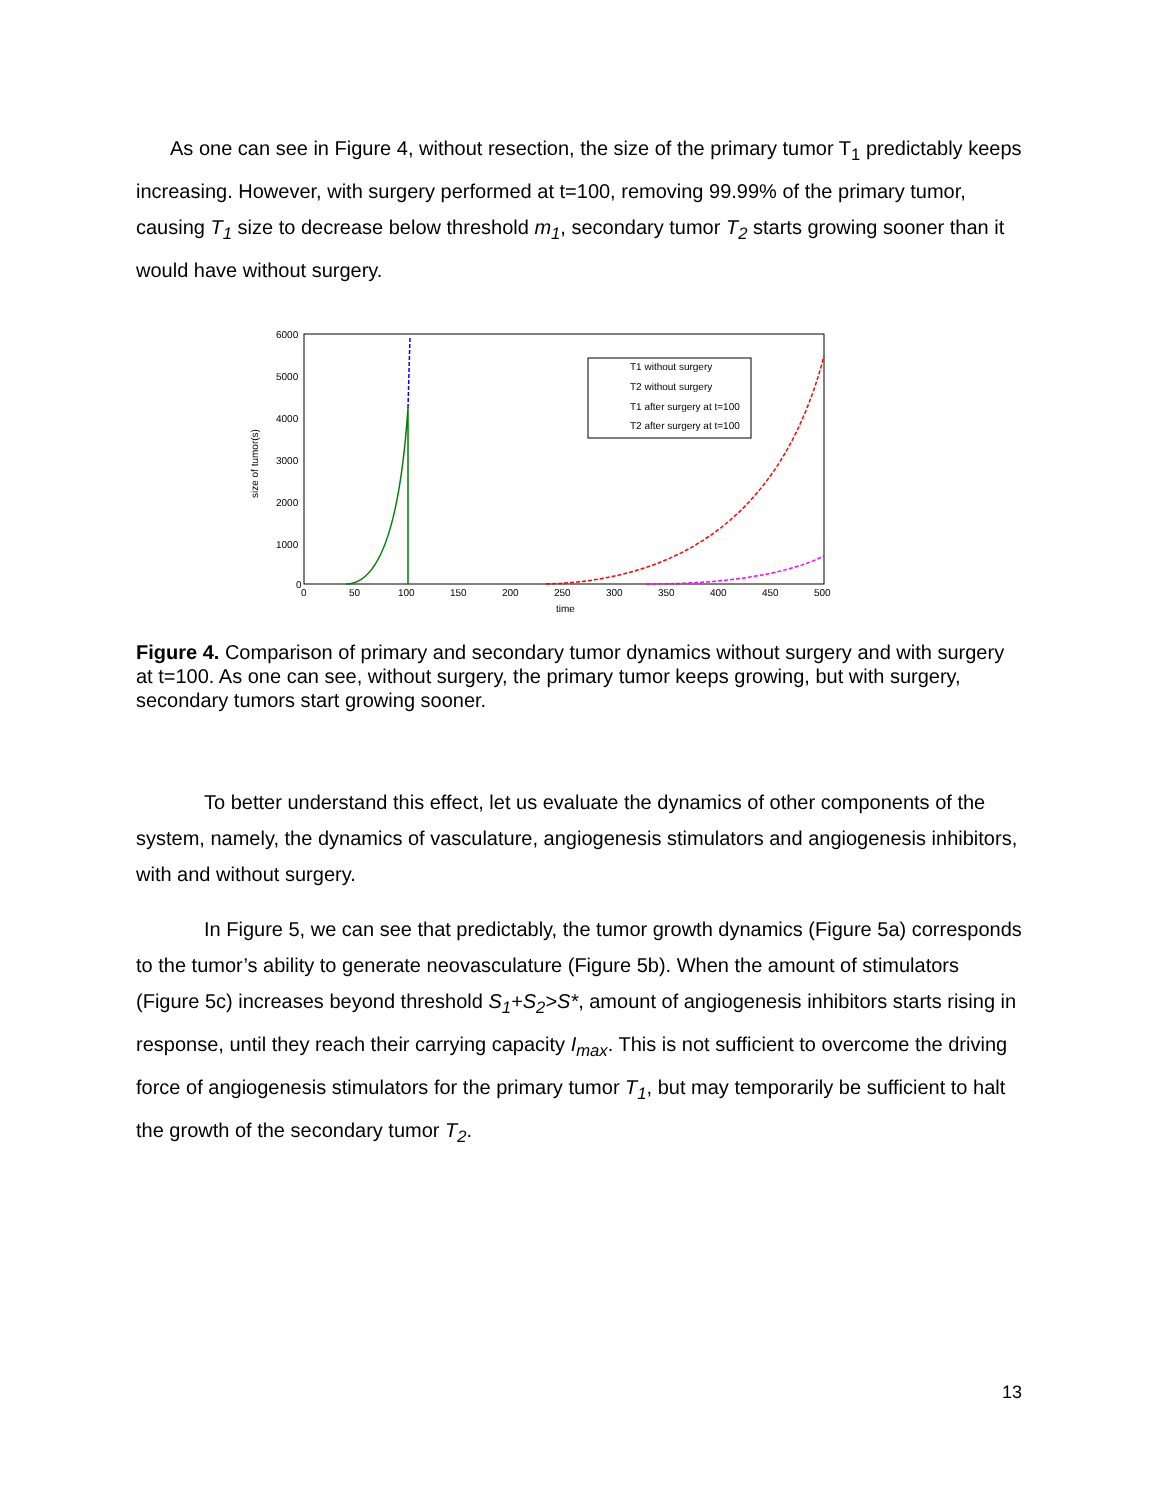As one can see in Figure 4, without resection, the size of the primary tumor T<sub>1</sub> predictably keeps increasing. However, with surgery performed at t=100, removing 99.99% of the primary tumor, causing T<sub>1</sub> size to decrease below threshold m<sub>1</sub>, secondary tumor T<sub>2</sub> starts growing sooner than it would have without surgery.
6000
5000
4000
3000
2000
1000
0
0
50
100
150
200
250
300
350
400
450
500
time
size of tumor(s)
T1 without surgery
T2 without surgery
T1 after surgery at t=100
T2 after surgery at t=100
Figure 4. Comparison of primary and secondary tumor dynamics without surgery and with surgery at t=100. As one can see, without surgery, the primary tumor keeps growing, but with surgery, secondary tumors start growing sooner.
To better understand this effect, let us evaluate the dynamics of other components of the system, namely, the dynamics of vasculature, angiogenesis stimulators and angiogenesis inhibitors, with and without surgery.
In Figure 5, we can see that predictably, the tumor growth dynamics (Figure 5a) corresponds to the tumor’s ability to generate neovasculature (Figure 5b). When the amount of stimulators (Figure 5c) increases beyond threshold S<sub>1</sub>+S<sub>2</sub>>S*, amount of angiogenesis inhibitors starts rising in response, until they reach their carrying capacity I<sub>max</sub>. This is not sufficient to overcome the driving force of angiogenesis stimulators for the primary tumor T<sub>1</sub>, but may temporarily be sufficient to halt the growth of the secondary tumor T<sub>2</sub>.
13